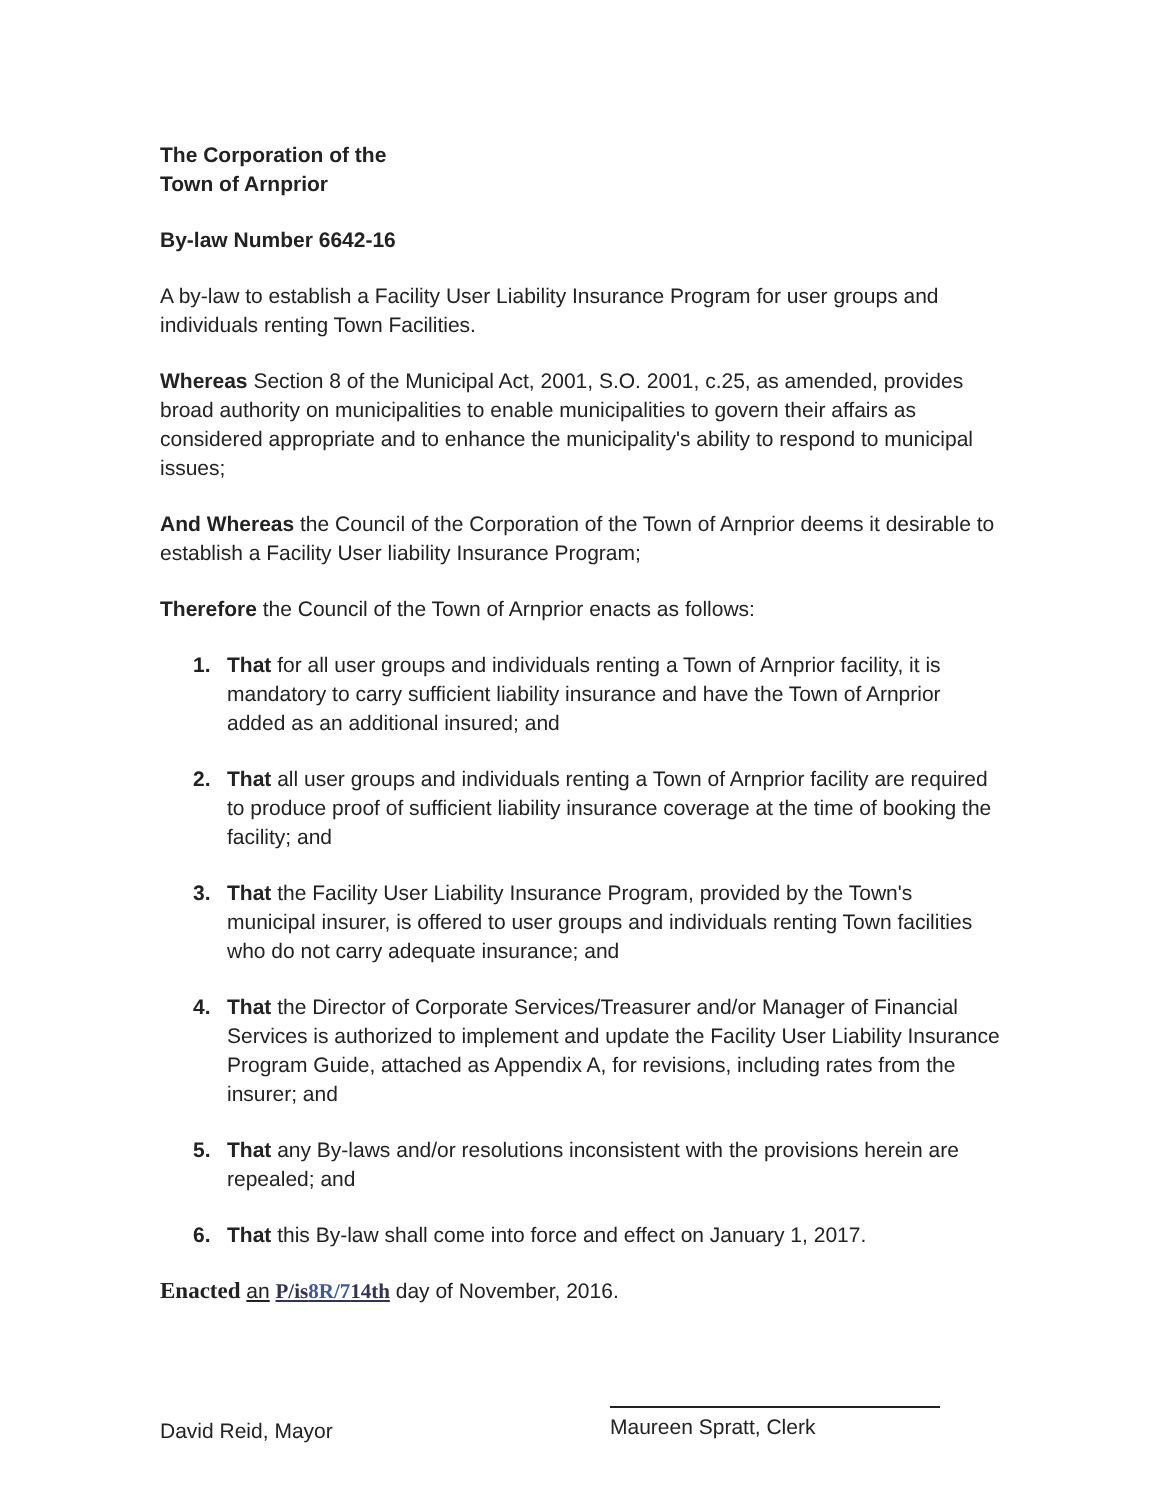The Corporation of the
Town of Arnprior
By-law Number 6642-16
A by-law to establish a Facility User Liability Insurance Program for user groups and individuals renting Town Facilities.
Whereas Section 8 of the Municipal Act, 2001, S.O. 2001, c.25, as amended, provides broad authority on municipalities to enable municipalities to govern their affairs as considered appropriate and to enhance the municipality's ability to respond to municipal issues;
And Whereas the Council of the Corporation of the Town of Arnprior deems it desirable to establish a Facility User liability Insurance Program;
Therefore the Council of the Town of Arnprior enacts as follows:
1. That for all user groups and individuals renting a Town of Arnprior facility, it is mandatory to carry sufficient liability insurance and have the Town of Arnprior added as an additional insured; and
2. That all user groups and individuals renting a Town of Arnprior facility are required to produce proof of sufficient liability insurance coverage at the time of booking the facility; and
3. That the Facility User Liability Insurance Program, provided by the Town's municipal insurer, is offered to user groups and individuals renting Town facilities who do not carry adequate insurance; and
4. That the Director of Corporate Services/Treasurer and/or Manager of Financial Services is authorized to implement and update the Facility User Liability Insurance Program Guide, attached as Appendix A, for revisions, including rates from the insurer; and
5. That any By-laws and/or resolutions inconsistent with the provisions herein are repealed; and
6. That this By-law shall come into force and effect on January 1, 2017.
Enacted an P/is8R/714th day of November, 2016.
David Reid, Mayor
Maureen Spratt, Clerk